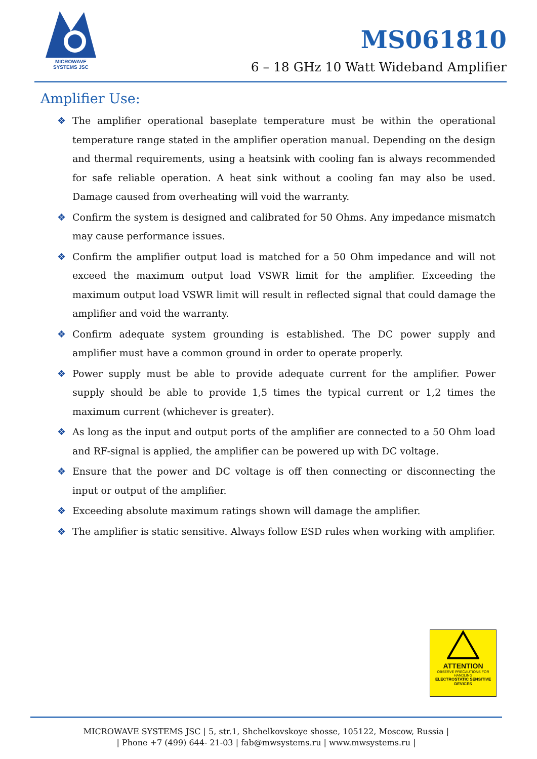MICROWAVE
SYSTEMS JSC
MS061810
6 – 18 GHz 10 Watt Wideband Amplifier
Amplifier Use:
❖ The amplifier operational baseplate temperature must be within the operational temperature range stated in the amplifier operation manual. Depending on the design and thermal requirements, using a heatsink with cooling fan is always recommended for safe reliable operation. A heat sink without a cooling fan may also be used. Damage caused from overheating will void the warranty.
❖ Confirm the system is designed and calibrated for 50 Ohms. Any impedance mismatch may cause performance issues.
❖ Confirm the amplifier output load is matched for a 50 Ohm impedance and will not exceed the maximum output load VSWR limit for the amplifier. Exceeding the maximum output load VSWR limit will result in reflected signal that could damage the amplifier and void the warranty.
❖ Confirm adequate system grounding is established. The DC power supply and amplifier must have a common ground in order to operate properly.
❖ Power supply must be able to provide adequate current for the amplifier. Power supply should be able to provide 1,5 times the typical current or 1,2 times the maximum current (whichever is greater).
❖ As long as the input and output ports of the amplifier are connected to a 50 Ohm load and RF-signal is applied, the amplifier can be powered up with DC voltage.
❖ Ensure that the power and DC voltage is off then connecting or disconnecting the input or output of the amplifier.
❖ Exceeding absolute maximum ratings shown will damage the amplifier.
❖ The amplifier is static sensitive. Always follow ESD rules when working with amplifier.
ATTENTION
OBSERVE PRECAUTIONS FOR HANDLING
ELECTROSTATIC SENSITIVE DEVICES
MICROWAVE SYSTEMS JSC | 5, str.1, Shchelkovskoye shosse, 105122, Moscow, Russia |
| Phone +7 (499) 644- 21-03 | fab@mwsystems.ru | www.mwsystems.ru |